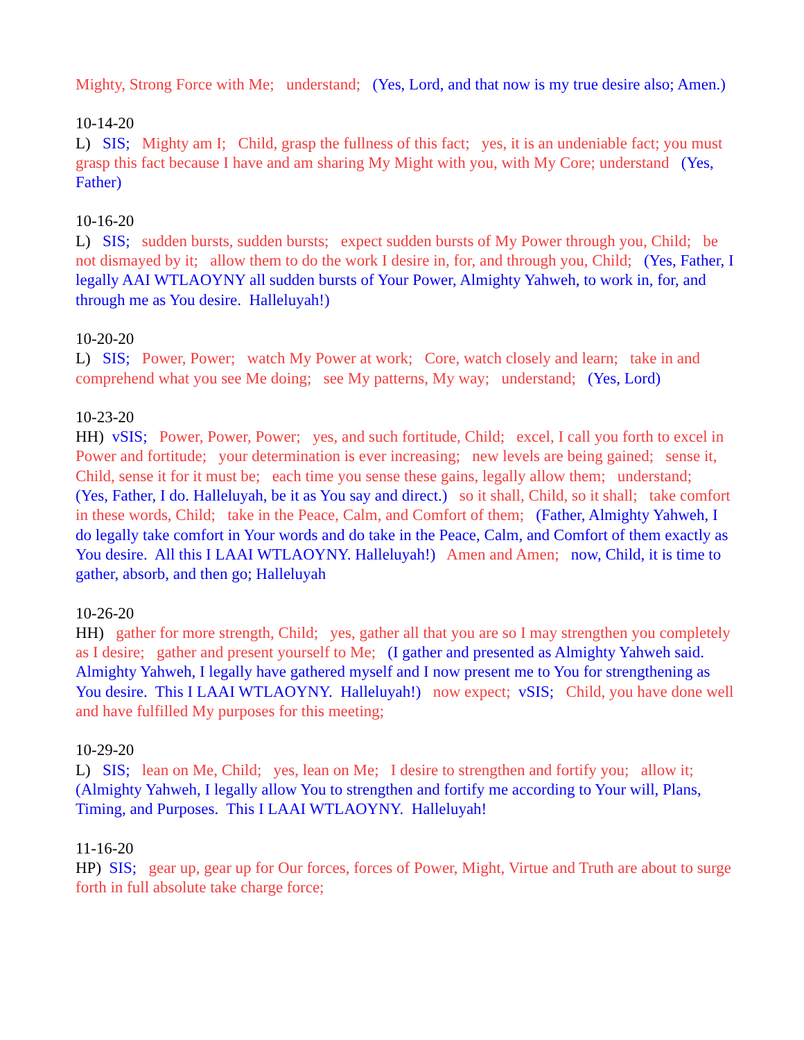Mighty, Strong Force with Me; understand; (Yes, Lord, and that now is my true desire also; Amen.)
10-14-20
L) SIS; Mighty am I; Child, grasp the fullness of this fact; yes, it is an undeniable fact; you must grasp this fact because I have and am sharing My Might with you, with My Core; understand (Yes, Father)
10-16-20
L) SIS; sudden bursts, sudden bursts; expect sudden bursts of My Power through you, Child; be not dismayed by it; allow them to do the work I desire in, for, and through you, Child; (Yes, Father, I legally AAI WTLAOYNY all sudden bursts of Your Power, Almighty Yahweh, to work in, for, and through me as You desire. Halleluyah!)
10-20-20
L) SIS; Power, Power; watch My Power at work; Core, watch closely and learn; take in and comprehend what you see Me doing; see My patterns, My way; understand; (Yes, Lord)
10-23-20
HH) vSIS; Power, Power, Power; yes, and such fortitude, Child; excel, I call you forth to excel in Power and fortitude; your determination is ever increasing; new levels are being gained; sense it, Child, sense it for it must be; each time you sense these gains, legally allow them; understand; (Yes, Father, I do. Halleluyah, be it as You say and direct.) so it shall, Child, so it shall; take comfort in these words, Child; take in the Peace, Calm, and Comfort of them; (Father, Almighty Yahweh, I do legally take comfort in Your words and do take in the Peace, Calm, and Comfort of them exactly as You desire. All this I LAAI WTLAOYNY. Halleluyah!) Amen and Amen; now, Child, it is time to gather, absorb, and then go; Halleluyah
10-26-20
HH) gather for more strength, Child; yes, gather all that you are so I may strengthen you completely as I desire; gather and present yourself to Me; (I gather and presented as Almighty Yahweh said. Almighty Yahweh, I legally have gathered myself and I now present me to You for strengthening as You desire. This I LAAI WTLAOYNY. Halleluyah!) now expect; vSIS; Child, you have done well and have fulfilled My purposes for this meeting;
10-29-20
L) SIS; lean on Me, Child; yes, lean on Me; I desire to strengthen and fortify you; allow it; (Almighty Yahweh, I legally allow You to strengthen and fortify me according to Your will, Plans, Timing, and Purposes. This I LAAI WTLAOYNY. Halleluyah!
11-16-20
HP) SIS; gear up, gear up for Our forces, forces of Power, Might, Virtue and Truth are about to surge forth in full absolute take charge force;